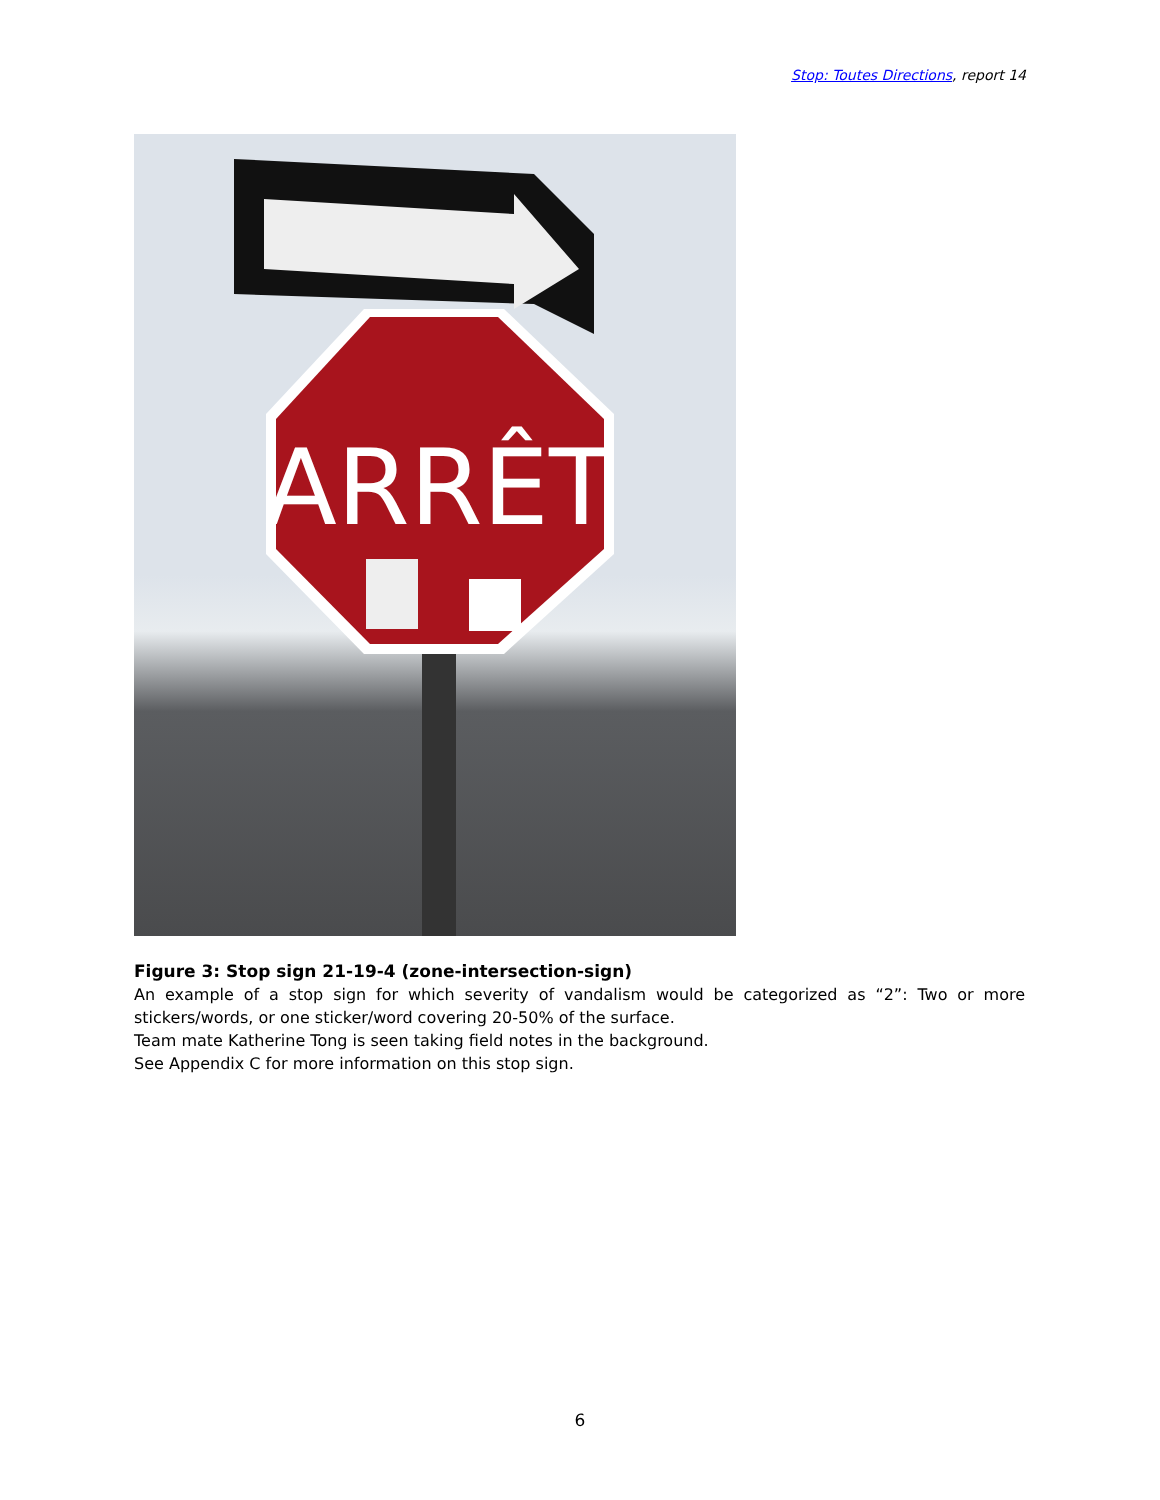Stop: Toutes Directions, report 14
ARRÊT
Figure 3: Stop sign 21-19-4 (zone-intersection-sign)
An example of a stop sign for which severity of vandalism would be categorized as “2”: Two or more stickers/words, or one sticker/word covering 20-50% of the surface.
Team mate Katherine Tong is seen taking field notes in the background.
See Appendix C for more information on this stop sign.
6